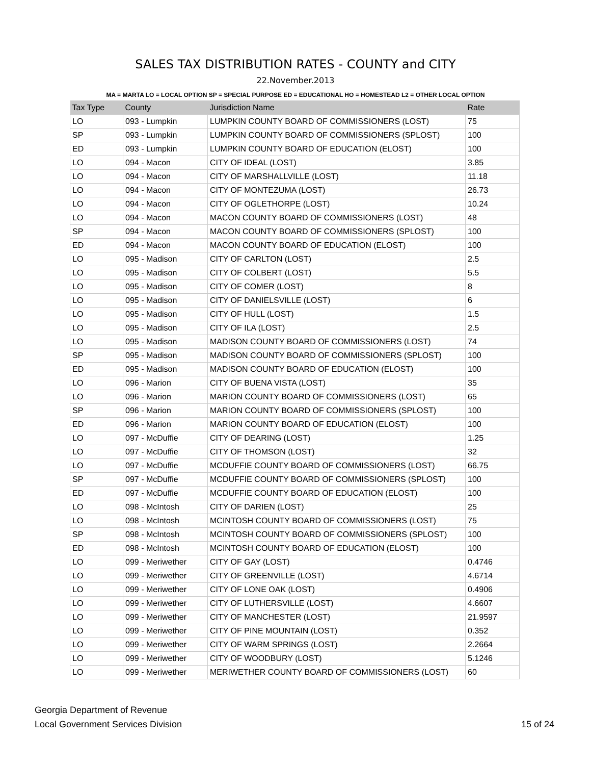SALES TAX DISTRIBUTION RATES - COUNTY and CITY
22.November.2013
MA = MARTA LO = LOCAL OPTION SP = SPECIAL PURPOSE ED = EDUCATIONAL HO = HOMESTEAD L2 = OTHER LOCAL OPTION
| Tax Type | County | Jurisdiction Name | Rate |
| --- | --- | --- | --- |
| LO | 093 - Lumpkin | LUMPKIN COUNTY BOARD OF COMMISSIONERS (LOST) | 75 |
| SP | 093 - Lumpkin | LUMPKIN COUNTY BOARD OF COMMISSIONERS (SPLOST) | 100 |
| ED | 093 - Lumpkin | LUMPKIN COUNTY BOARD OF EDUCATION (ELOST) | 100 |
| LO | 094 - Macon | CITY OF IDEAL (LOST) | 3.85 |
| LO | 094 - Macon | CITY OF MARSHALLVILLE (LOST) | 11.18 |
| LO | 094 - Macon | CITY OF MONTEZUMA (LOST) | 26.73 |
| LO | 094 - Macon | CITY OF OGLETHORPE (LOST) | 10.24 |
| LO | 094 - Macon | MACON COUNTY BOARD OF COMMISSIONERS (LOST) | 48 |
| SP | 094 - Macon | MACON COUNTY BOARD OF COMMISSIONERS (SPLOST) | 100 |
| ED | 094 - Macon | MACON COUNTY BOARD OF EDUCATION (ELOST) | 100 |
| LO | 095 - Madison | CITY OF CARLTON (LOST) | 2.5 |
| LO | 095 - Madison | CITY OF COLBERT (LOST) | 5.5 |
| LO | 095 - Madison | CITY OF COMER (LOST) | 8 |
| LO | 095 - Madison | CITY OF DANIELSVILLE (LOST) | 6 |
| LO | 095 - Madison | CITY OF HULL (LOST) | 1.5 |
| LO | 095 - Madison | CITY OF ILA (LOST) | 2.5 |
| LO | 095 - Madison | MADISON COUNTY BOARD OF COMMISSIONERS (LOST) | 74 |
| SP | 095 - Madison | MADISON COUNTY BOARD OF COMMISSIONERS (SPLOST) | 100 |
| ED | 095 - Madison | MADISON COUNTY BOARD OF EDUCATION (ELOST) | 100 |
| LO | 096 - Marion | CITY OF BUENA VISTA (LOST) | 35 |
| LO | 096 - Marion | MARION COUNTY BOARD OF COMMISSIONERS (LOST) | 65 |
| SP | 096 - Marion | MARION COUNTY BOARD OF COMMISSIONERS (SPLOST) | 100 |
| ED | 096 - Marion | MARION COUNTY BOARD OF EDUCATION (ELOST) | 100 |
| LO | 097 - McDuffie | CITY OF DEARING (LOST) | 1.25 |
| LO | 097 - McDuffie | CITY OF THOMSON (LOST) | 32 |
| LO | 097 - McDuffie | MCDUFFIE COUNTY BOARD OF COMMISSIONERS (LOST) | 66.75 |
| SP | 097 - McDuffie | MCDUFFIE COUNTY BOARD OF COMMISSIONERS (SPLOST) | 100 |
| ED | 097 - McDuffie | MCDUFFIE COUNTY BOARD OF EDUCATION (ELOST) | 100 |
| LO | 098 - McIntosh | CITY OF DARIEN (LOST) | 25 |
| LO | 098 - McIntosh | MCINTOSH COUNTY BOARD OF COMMISSIONERS (LOST) | 75 |
| SP | 098 - McIntosh | MCINTOSH COUNTY BOARD OF COMMISSIONERS (SPLOST) | 100 |
| ED | 098 - McIntosh | MCINTOSH COUNTY BOARD OF EDUCATION (ELOST) | 100 |
| LO | 099 - Meriwether | CITY OF GAY (LOST) | 0.4746 |
| LO | 099 - Meriwether | CITY OF GREENVILLE (LOST) | 4.6714 |
| LO | 099 - Meriwether | CITY OF LONE OAK (LOST) | 0.4906 |
| LO | 099 - Meriwether | CITY OF LUTHERSVILLE (LOST) | 4.6607 |
| LO | 099 - Meriwether | CITY OF MANCHESTER (LOST) | 21.9597 |
| LO | 099 - Meriwether | CITY OF PINE MOUNTAIN (LOST) | 0.352 |
| LO | 099 - Meriwether | CITY OF WARM SPRINGS (LOST) | 2.2664 |
| LO | 099 - Meriwether | CITY OF WOODBURY (LOST) | 5.1246 |
| LO | 099 - Meriwether | MERIWETHER COUNTY BOARD OF COMMISSIONERS (LOST) | 60 |
Georgia Department of Revenue
Local Government Services Division
15 of 24